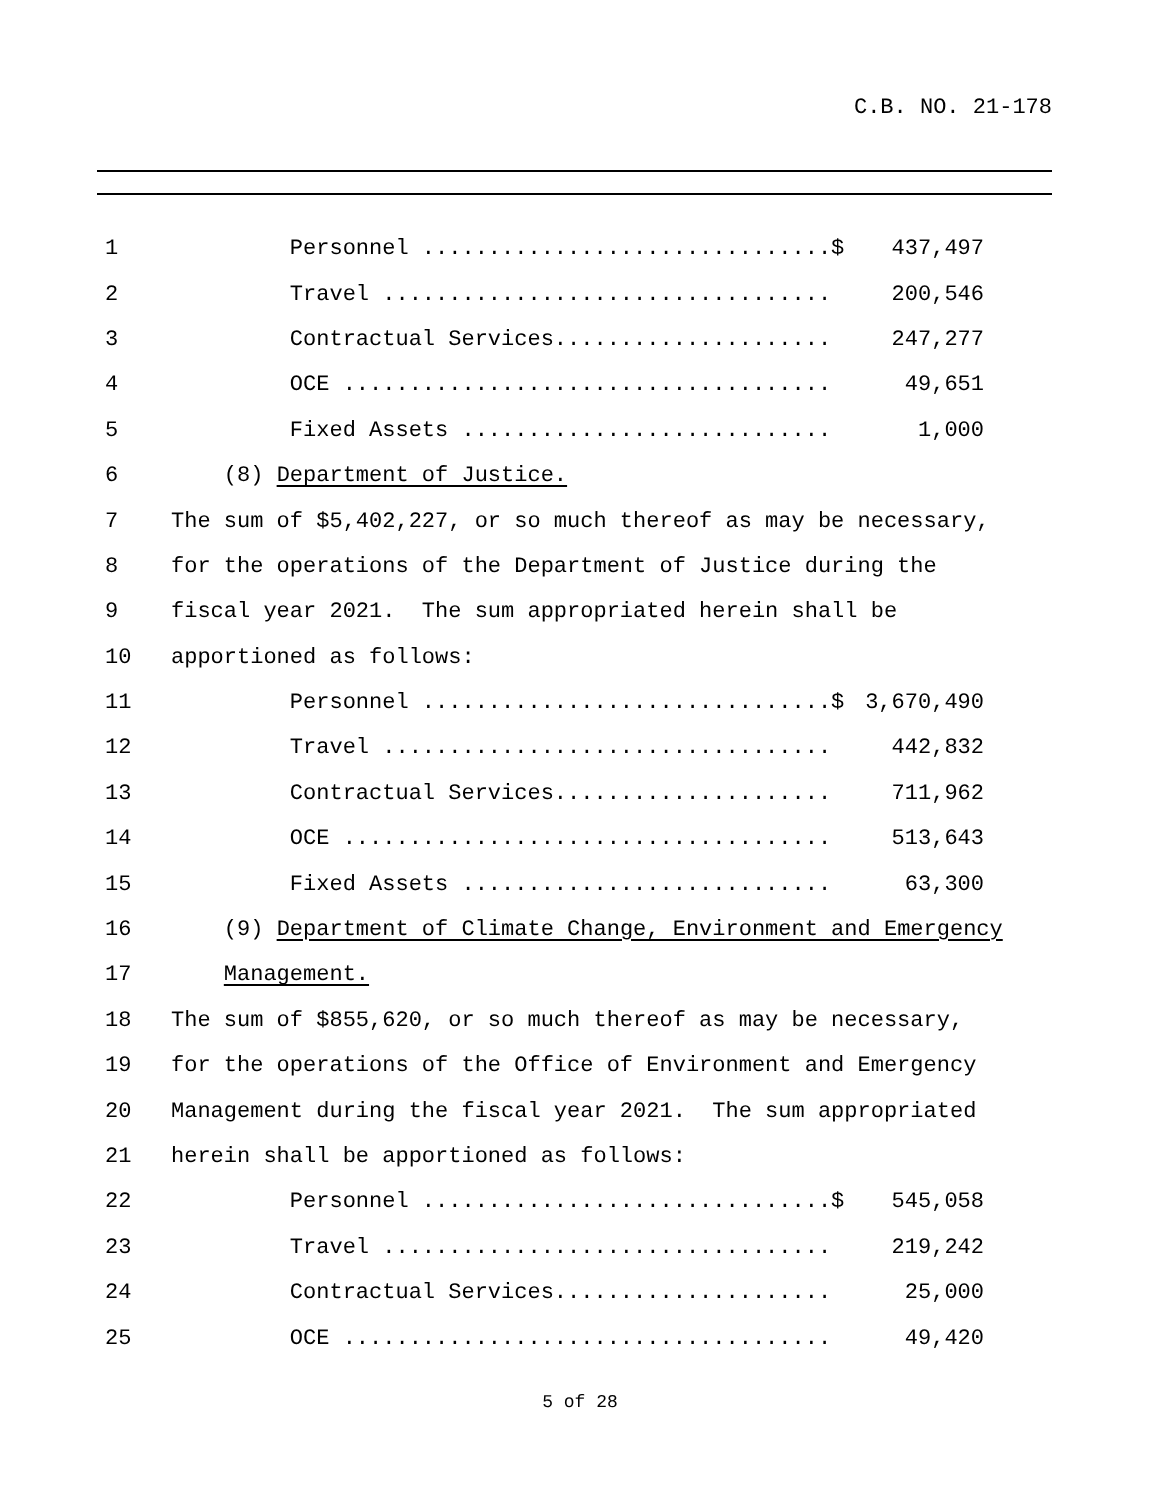C.B. NO. 21-178
1 Personnel ...............................$ 437,497
2 Travel .................................. 200,546
3 Contractual Services..................... 247,277
4 OCE ..................................... 49,651
5 Fixed Assets ............................ 1,000
6 (8) Department of Justice.
7 The sum of $5,402,227, or so much thereof as may be necessary,
8 for the operations of the Department of Justice during the
9 fiscal year 2021. The sum appropriated herein shall be
10 apportioned as follows:
11 Personnel ...............................$ 3,670,490
12 Travel .................................. 442,832
13 Contractual Services..................... 711,962
14 OCE ..................................... 513,643
15 Fixed Assets ............................ 63,300
16 (9) Department of Climate Change, Environment and Emergency
17 Management.
18 The sum of $855,620, or so much thereof as may be necessary,
19 for the operations of the Office of Environment and Emergency
20 Management during the fiscal year 2021. The sum appropriated
21 herein shall be apportioned as follows:
22 Personnel ...............................$ 545,058
23 Travel .................................. 219,242
24 Contractual Services..................... 25,000
25 OCE ..................................... 49,420
5 of 28